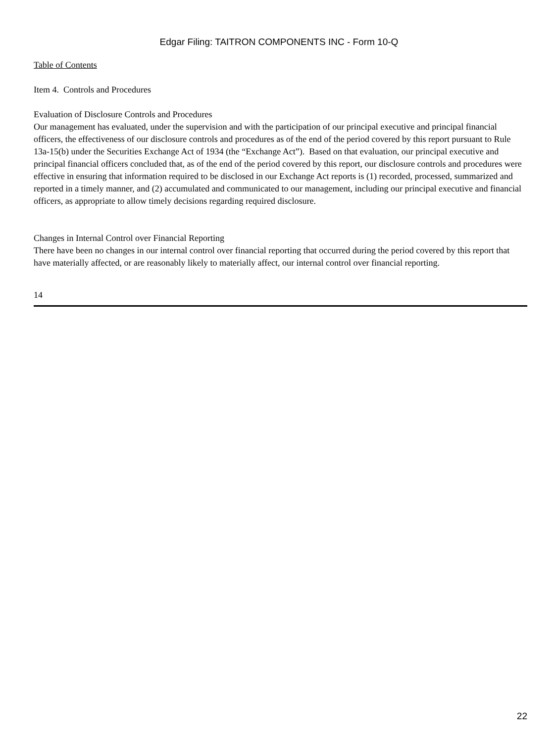Edgar Filing: TAITRON COMPONENTS INC - Form 10-Q
Table of Contents
Item 4. Controls and Procedures
Evaluation of Disclosure Controls and Procedures
Our management has evaluated, under the supervision and with the participation of our principal executive and principal financial officers, the effectiveness of our disclosure controls and procedures as of the end of the period covered by this report pursuant to Rule 13a-15(b) under the Securities Exchange Act of 1934 (the “Exchange Act”). Based on that evaluation, our principal executive and principal financial officers concluded that, as of the end of the period covered by this report, our disclosure controls and procedures were effective in ensuring that information required to be disclosed in our Exchange Act reports is (1) recorded, processed, summarized and reported in a timely manner, and (2) accumulated and communicated to our management, including our principal executive and financial officers, as appropriate to allow timely decisions regarding required disclosure.
Changes in Internal Control over Financial Reporting
There have been no changes in our internal control over financial reporting that occurred during the period covered by this report that have materially affected, or are reasonably likely to materially affect, our internal control over financial reporting.
14
22